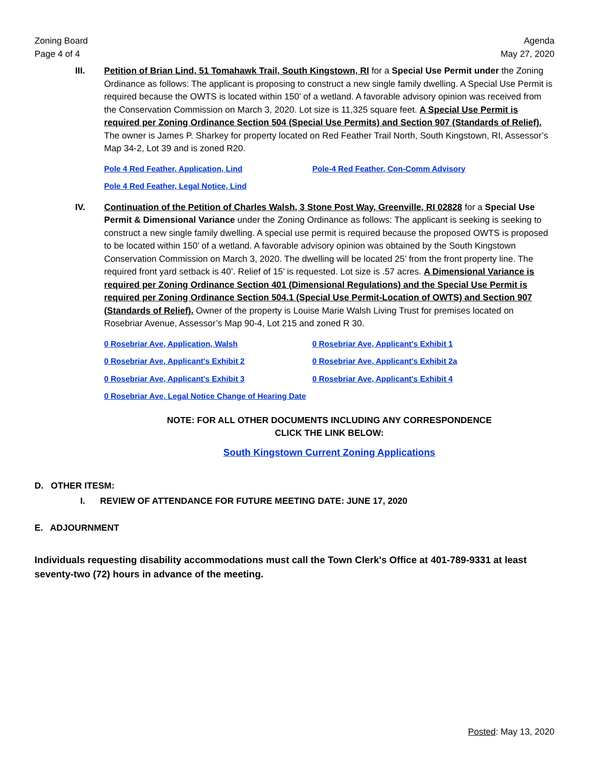Zoning Board
Page 4 of 4
Agenda
May 27, 2020
III. Petition of Brian Lind, 51 Tomahawk Trail, South Kingstown, RI for a Special Use Permit under the Zoning Ordinance as follows: The applicant is proposing to construct a new single family dwelling. A Special Use Permit is required because the OWTS is located within 150’ of a wetland. A favorable advisory opinion was received from the Conservation Commission on March 3, 2020. Lot size is 11,325 square feet. A Special Use Permit is required per Zoning Ordinance Section 504 (Special Use Permits) and Section 907 (Standards of Relief). The owner is James P. Sharkey for property located on Red Feather Trail North, South Kingstown, RI, Assessor’s Map 34-2, Lot 39 and is zoned R20.
Pole 4 Red Feather, Application, Lind Pole-4 Red Feather, Con-Comm Advisory Pole 4 Red Feather, Legal Notice, Lind
IV. Continuation of the Petition of Charles Walsh, 3 Stone Post Way, Greenville, RI 02828 for a Special Use Permit & Dimensional Variance under the Zoning Ordinance as follows: The applicant is seeking is seeking to construct a new single family dwelling. A special use permit is required because the proposed OWTS is proposed to be located within 150’ of a wetland. A favorable advisory opinion was obtained by the South Kingstown Conservation Commission on March 3, 2020. The dwelling will be located 25’ from the front property line. The required front yard setback is 40’. Relief of 15’ is requested. Lot size is .57 acres. A Dimensional Variance is required per Zoning Ordinance Section 401 (Dimensional Regulations) and the Special Use Permit is required per Zoning Ordinance Section 504.1 (Special Use Permit-Location of OWTS) and Section 907 (Standards of Relief). Owner of the property is Louise Marie Walsh Living Trust for premises located on Rosebriar Avenue, Assessor’s Map 90-4, Lot 215 and zoned R 30.
0 Rosebriar Ave, Application, Walsh 0 Rosebriar Ave, Applicant's Exhibit 1 0 Rosebriar Ave, Applicant's Exhibit 2 0 Rosebriar Ave, Applicant's Exhibit 2a 0 Rosebriar Ave, Applicant's Exhibit 3 0 Rosebriar Ave, Applicant's Exhibit 4 0 Rosebriar Ave, Legal Notice Change of Hearing Date
NOTE: FOR ALL OTHER DOCUMENTS INCLUDING ANY CORRESPONDENCE
CLICK THE LINK BELOW:
South Kingstown Current Zoning Applications
D. OTHER ITESM:
I. REVIEW OF ATTENDANCE FOR FUTURE MEETING DATE: JUNE 17, 2020
E. ADJOURNMENT
Individuals requesting disability accommodations must call the Town Clerk's Office at 401-789-9331 at least seventy-two (72) hours in advance of the meeting.
Posted: May 13, 2020